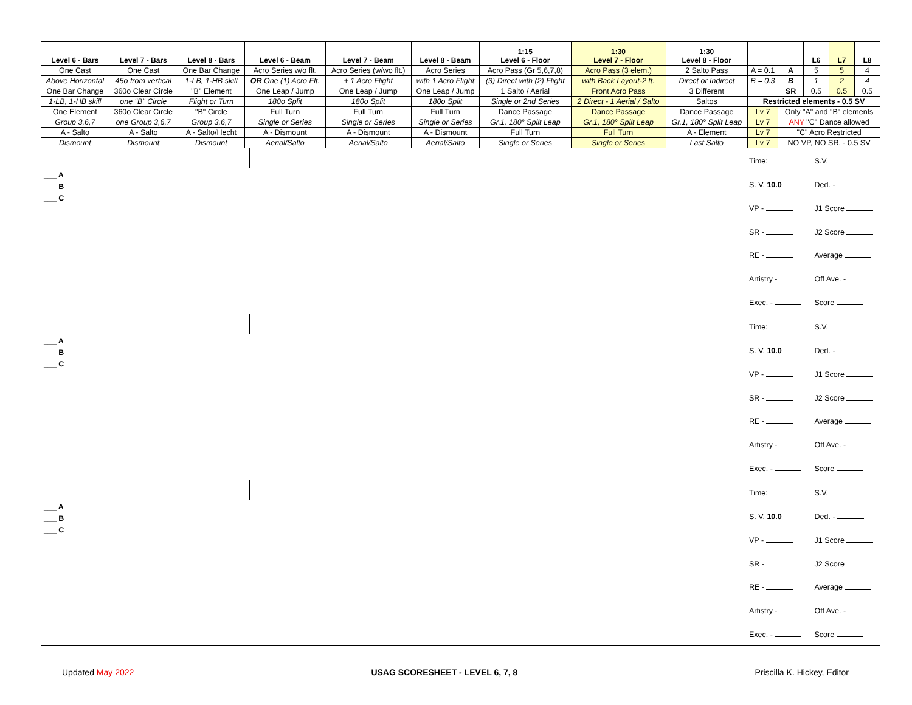| Level 6 - Bars | Level 7 - Bars | Level 8 - Bars | Level 6 - Beam | Level 7 - Beam | Level 8 - Beam | 1:15 Level 6 - Floor | 1:30 Level 7 - Floor | 1:30 Level 8 - Floor | | | L6 | L7 | L8 |
| --- | --- | --- | --- | --- | --- | --- | --- | --- | --- | --- | --- | --- | --- |
| One Cast | One Cast | One Bar Change | Acro Series w/o flt. | Acro Series (w/wo flt.) | Acro Series | Acro Pass (Gr 5,6,7,8) | Acro Pass (3 elem.) | 2 Salto Pass | A = 0.1 | A | 5 | 5 | 4 |
| Above Horizontal | 45o from vertical | 1-LB, 1-HB skill | OR One (1) Acro Flt. | + 1 Acro Flight | with 1 Acro Flight | (3) Direct with (2) Flight | with Back Layout-2 ft. | Direct or Indirect | B = 0.3 | B | 1 | 2 | 4 |
| One Bar Change | 360o Clear Circle | "B" Element | One Leap / Jump | One Leap / Jump | One Leap / Jump | 1 Salto / Aerial | Front Acro Pass | 3 Different | | SR | 0.5 | 0.5 | 0.5 |
| 1-LB, 1-HB skill | one "B" Circle | Flight or Turn | 180o Split | 180o Split | 180o Split | Single or 2nd Series | 2 Direct - 1 Aerial / Salto | Saltos | Restricted elements - 0.5 SV | | | | |
| One Element | 360o Clear Circle | "B" Circle | Full Turn | Full Turn | Full Turn | Dance Passage | Dance Passage | Dance Passage | Lv 7 | Only "A" and "B" elements | | | |
| Group 3,6,7 | one Group 3,6,7 | Group 3,6,7 | Single or Series | Single or Series | Single or Series | Gr.1, 180° Split Leap | Gr.1, 180° Split Leap | Gr.1, 180° Split Leap | Lv 7 | ANY "C" Dance allowed | | | |
| A - Salto | A - Salto | A - Salto/Hecht | A - Dismount | A - Dismount | A - Dismount | Full Turn | Full Turn | A - Element | Lv 7 | "C" Acro Restricted | | | |
| Dismount | Dismount | Dismount | Aerial/Salto | Aerial/Salto | Aerial/Salto | Single or Series | Single or Series | Last Salto | Lv 7 | NO VP, NO SR, - 0.5 SV | | | |
___ A
___ B
___ C
Time:
S.V.
S. V. 10.0
Ded. -
VP -
J1 Score
SR -
J2 Score
RE -
Average
Artistry -
Off Ave. -
Exec. -
Score
___ A
___ B
___ C
Time:
S.V.
S. V. 10.0
Ded. -
VP -
J1 Score
SR -
J2 Score
RE -
Average
Artistry -
Off Ave. -
Exec. -
Score
___ A
___ B
___ C
Time:
S.V.
S. V. 10.0
Ded. -
VP -
J1 Score
SR -
J2 Score
RE -
Average
Artistry -
Off Ave. -
Exec. -
Score
Updated May 2022 USAG SCORESHEET - LEVEL 6, 7, 8 Priscilla K. Hickey, Editor